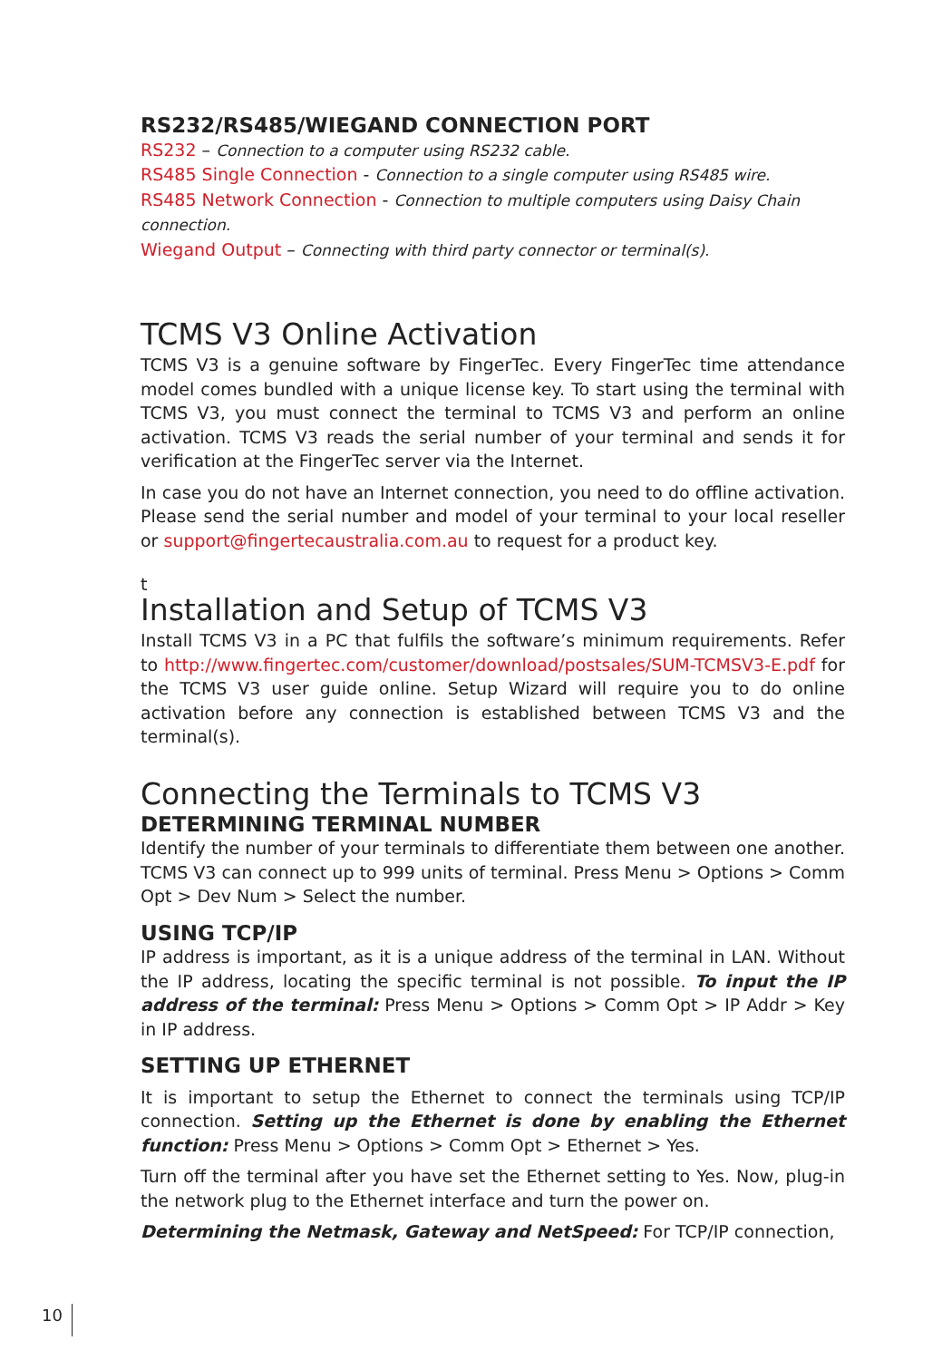RS232/RS485/WIEGAND CONNECTION PORT
RS232 – Connection to a computer using RS232 cable.
RS485 Single Connection - Connection to a single computer using RS485 wire.
RS485 Network Connection - Connection to multiple computers using Daisy Chain connection.
Wiegand Output – Connecting with third party connector or terminal(s).
TCMS V3 Online Activation
TCMS V3 is a genuine software by FingerTec. Every FingerTec time attendance model comes bundled with a unique license key. To start using the terminal with TCMS V3, you must connect the terminal to TCMS V3 and perform an online activation. TCMS V3 reads the serial number of your terminal and sends it for verification at the FingerTec server via the Internet.
In case you do not have an Internet connection, you need to do offline activation. Please send the serial number and model of your terminal to your local reseller or support@fingertecaustralia.com.au to request for a product key.
t
Installation and Setup of TCMS V3
Install TCMS V3 in a PC that fulfils the software’s minimum requirements. Refer to http://www.fingertec.com/customer/download/postsales/SUM-TCMSV3-E.pdf for the TCMS V3 user guide online. Setup Wizard will require you to do online activation before any connection is established between TCMS V3 and the terminal(s).
Connecting the Terminals to TCMS V3
DETERMINING TERMINAL NUMBER
Identify the number of your terminals to differentiate them between one another. TCMS V3 can connect up to 999 units of terminal. Press Menu > Options > Comm Opt > Dev Num > Select the number.
USING TCP/IP
IP address is important, as it is a unique address of the terminal in LAN. Without the IP address, locating the specific terminal is not possible. To input the IP address of the terminal: Press Menu > Options > Comm Opt > IP Addr > Key in IP address.
SETTING UP ETHERNET
It is important to setup the Ethernet to connect the terminals using TCP/IP connection. Setting up the Ethernet is done by enabling the Ethernet function: Press Menu > Options > Comm Opt > Ethernet > Yes.
Turn off the terminal after you have set the Ethernet setting to Yes. Now, plug-in the network plug to the Ethernet interface and turn the power on.
Determining the Netmask, Gateway and NetSpeed: For TCP/IP connection,
10